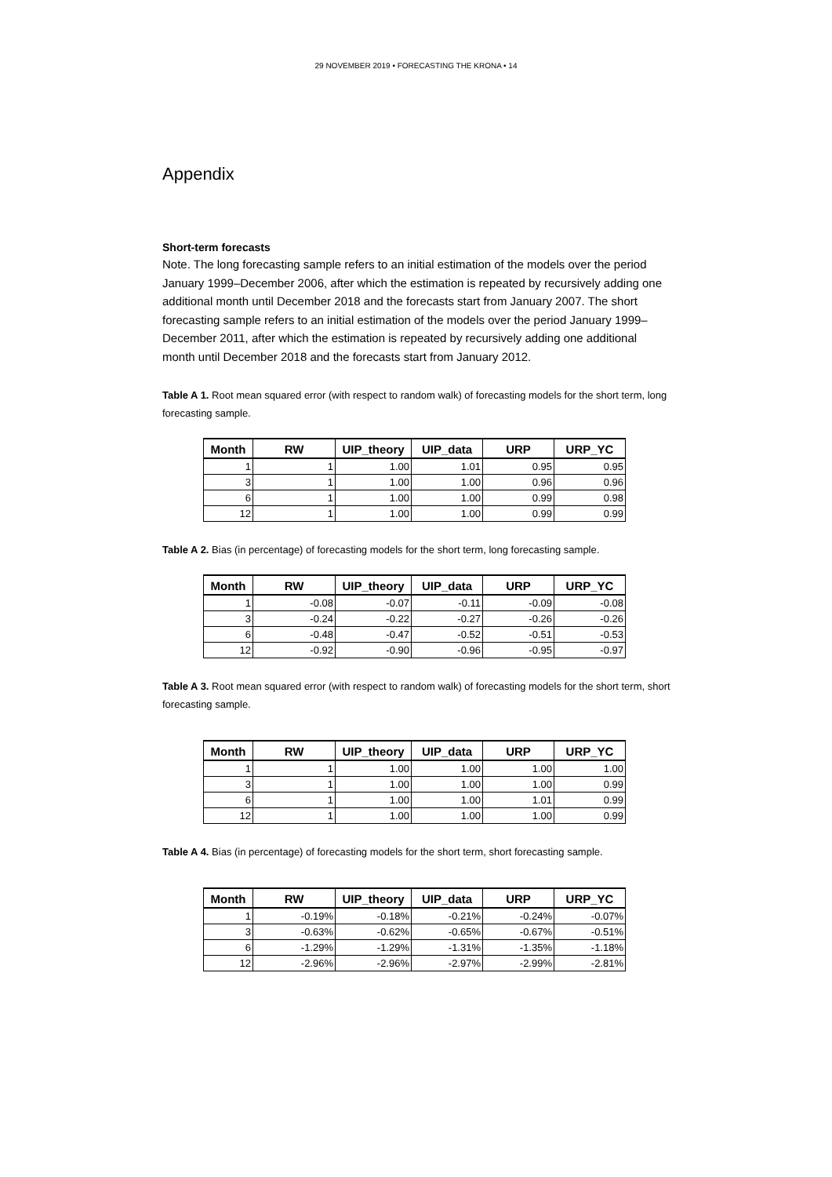29 NOVEMBER 2019 • FORECASTING THE KRONA • 14
Appendix
Short-term forecasts
Note. The long forecasting sample refers to an initial estimation of the models over the period January 1999–December 2006, after which the estimation is repeated by recursively adding one additional month until December 2018 and the forecasts start from January 2007. The short forecasting sample refers to an initial estimation of the models over the period January 1999–December 2011, after which the estimation is repeated by recursively adding one additional month until December 2018 and the forecasts start from January 2012.
Table A 1. Root mean squared error (with respect to random walk) of forecasting models for the short term, long forecasting sample.
| Month | RW | UIP_theory | UIP_data | URP | URP_YC |
| --- | --- | --- | --- | --- | --- |
| 1 | 1 | 1.00 | 1.01 | 0.95 | 0.95 |
| 3 | 1 | 1.00 | 1.00 | 0.96 | 0.96 |
| 6 | 1 | 1.00 | 1.00 | 0.99 | 0.98 |
| 12 | 1 | 1.00 | 1.00 | 0.99 | 0.99 |
Table A 2. Bias (in percentage) of forecasting models for the short term, long forecasting sample.
| Month | RW | UIP_theory | UIP_data | URP | URP_YC |
| --- | --- | --- | --- | --- | --- |
| 1 | -0.08 | -0.07 | -0.11 | -0.09 | -0.08 |
| 3 | -0.24 | -0.22 | -0.27 | -0.26 | -0.26 |
| 6 | -0.48 | -0.47 | -0.52 | -0.51 | -0.53 |
| 12 | -0.92 | -0.90 | -0.96 | -0.95 | -0.97 |
Table A 3. Root mean squared error (with respect to random walk) of forecasting models for the short term, short forecasting sample.
| Month | RW | UIP_theory | UIP_data | URP | URP_YC |
| --- | --- | --- | --- | --- | --- |
| 1 | 1 | 1.00 | 1.00 | 1.00 | 1.00 |
| 3 | 1 | 1.00 | 1.00 | 1.00 | 0.99 |
| 6 | 1 | 1.00 | 1.00 | 1.01 | 0.99 |
| 12 | 1 | 1.00 | 1.00 | 1.00 | 0.99 |
Table A 4. Bias (in percentage) of forecasting models for the short term, short forecasting sample.
| Month | RW | UIP_theory | UIP_data | URP | URP_YC |
| --- | --- | --- | --- | --- | --- |
| 1 | -0.19% | -0.18% | -0.21% | -0.24% | -0.07% |
| 3 | -0.63% | -0.62% | -0.65% | -0.67% | -0.51% |
| 6 | -1.29% | -1.29% | -1.31% | -1.35% | -1.18% |
| 12 | -2.96% | -2.96% | -2.97% | -2.99% | -2.81% |